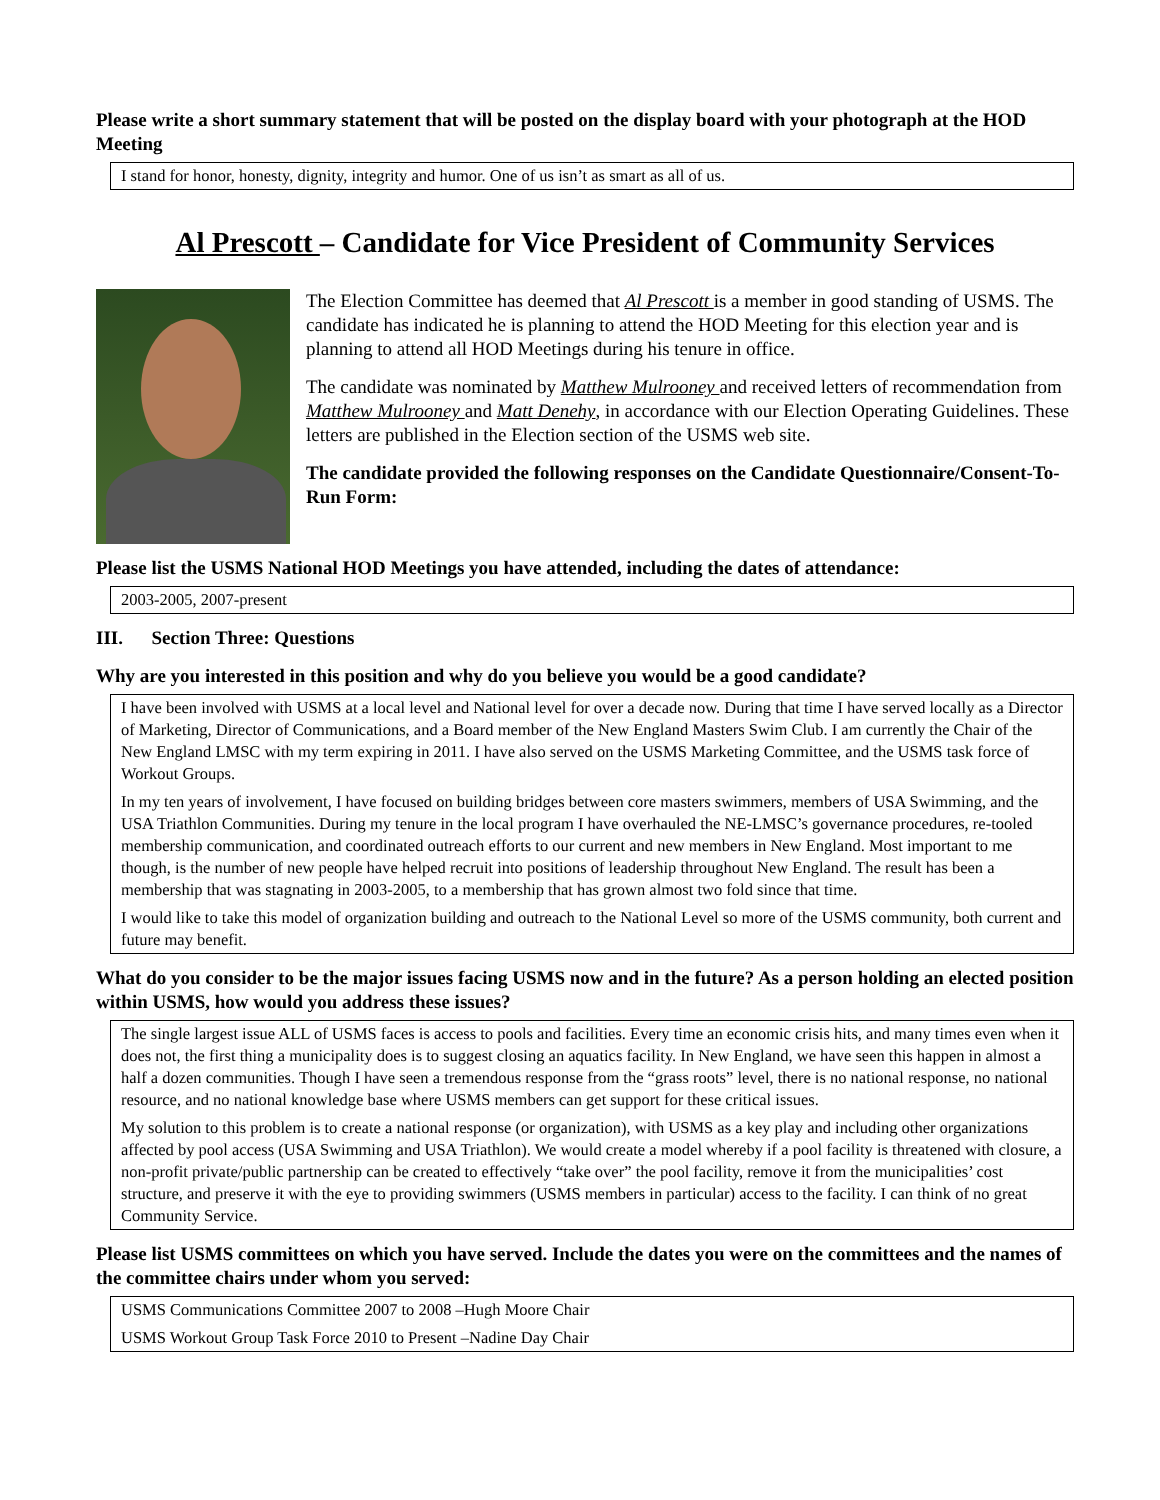Please write a short summary statement that will be posted on the display board with your photograph at the HOD Meeting
I stand for honor, honesty, dignity, integrity and humor. One of us isn’t as smart as all of us.
Al Prescott – Candidate for Vice President of Community Services
The Election Committee has deemed that Al Prescott is a member in good standing of USMS. The candidate has indicated he is planning to attend the HOD Meeting for this election year and is planning to attend all HOD Meetings during his tenure in office.
The candidate was nominated by Matthew Mulrooney and received letters of recommendation from Matthew Mulrooney and Matt Denehy, in accordance with our Election Operating Guidelines. These letters are published in the Election section of the USMS web site.
The candidate provided the following responses on the Candidate Questionnaire/Consent-To-Run Form:
Please list the USMS National HOD Meetings you have attended, including the dates of attendance:
2003-2005, 2007-present
III. Section Three: Questions
Why are you interested in this position and why do you believe you would be a good candidate?
I have been involved with USMS at a local level and National level for over a decade now. During that time I have served locally as a Director of Marketing, Director of Communications, and a Board member of the New England Masters Swim Club. I am currently the Chair of the New England LMSC with my term expiring in 2011. I have also served on the USMS Marketing Committee, and the USMS task force of Workout Groups.
In my ten years of involvement, I have focused on building bridges between core masters swimmers, members of USA Swimming, and the USA Triathlon Communities. During my tenure in the local program I have overhauled the NE-LMSC’s governance procedures, re-tooled membership communication, and coordinated outreach efforts to our current and new members in New England. Most important to me though, is the number of new people have helped recruit into positions of leadership throughout New England. The result has been a membership that was stagnating in 2003-2005, to a membership that has grown almost two fold since that time.
I would like to take this model of organization building and outreach to the National Level so more of the USMS community, both current and future may benefit.
What do you consider to be the major issues facing USMS now and in the future? As a person holding an elected position within USMS, how would you address these issues?
The single largest issue ALL of USMS faces is access to pools and facilities. Every time an economic crisis hits, and many times even when it does not, the first thing a municipality does is to suggest closing an aquatics facility. In New England, we have seen this happen in almost a half a dozen communities. Though I have seen a tremendous response from the “grass roots” level, there is no national response, no national resource, and no national knowledge base where USMS members can get support for these critical issues.
My solution to this problem is to create a national response (or organization), with USMS as a key play and including other organizations affected by pool access (USA Swimming and USA Triathlon). We would create a model whereby if a pool facility is threatened with closure, a non-profit private/public partnership can be created to effectively “take over” the pool facility, remove it from the municipalities’ cost structure, and preserve it with the eye to providing swimmers (USMS members in particular) access to the facility. I can think of no great Community Service.
Please list USMS committees on which you have served. Include the dates you were on the committees and the names of the committee chairs under whom you served:
USMS Communications Committee 2007 to 2008 –Hugh Moore Chair
USMS Workout Group Task Force 2010 to Present –Nadine Day Chair